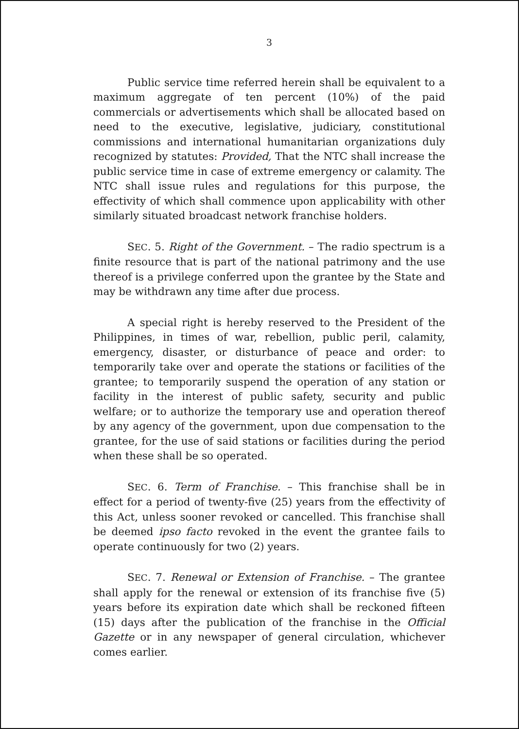3
Public service time referred herein shall be equivalent to a maximum aggregate of ten percent (10%) of the paid commercials or advertisements which shall be allocated based on need to the executive, legislative, judiciary, constitutional commissions and international humanitarian organizations duly recognized by statutes: Provided, That the NTC shall increase the public service time in case of extreme emergency or calamity. The NTC shall issue rules and regulations for this purpose, the effectivity of which shall commence upon applicability with other similarly situated broadcast network franchise holders.
SEC. 5. Right of the Government. – The radio spectrum is a finite resource that is part of the national patrimony and the use thereof is a privilege conferred upon the grantee by the State and may be withdrawn any time after due process.
A special right is hereby reserved to the President of the Philippines, in times of war, rebellion, public peril, calamity, emergency, disaster, or disturbance of peace and order: to temporarily take over and operate the stations or facilities of the grantee; to temporarily suspend the operation of any station or facility in the interest of public safety, security and public welfare; or to authorize the temporary use and operation thereof by any agency of the government, upon due compensation to the grantee, for the use of said stations or facilities during the period when these shall be so operated.
SEC. 6. Term of Franchise. – This franchise shall be in effect for a period of twenty-five (25) years from the effectivity of this Act, unless sooner revoked or cancelled. This franchise shall be deemed ipso facto revoked in the event the grantee fails to operate continuously for two (2) years.
SEC. 7. Renewal or Extension of Franchise. – The grantee shall apply for the renewal or extension of its franchise five (5) years before its expiration date which shall be reckoned fifteen (15) days after the publication of the franchise in the Official Gazette or in any newspaper of general circulation, whichever comes earlier.